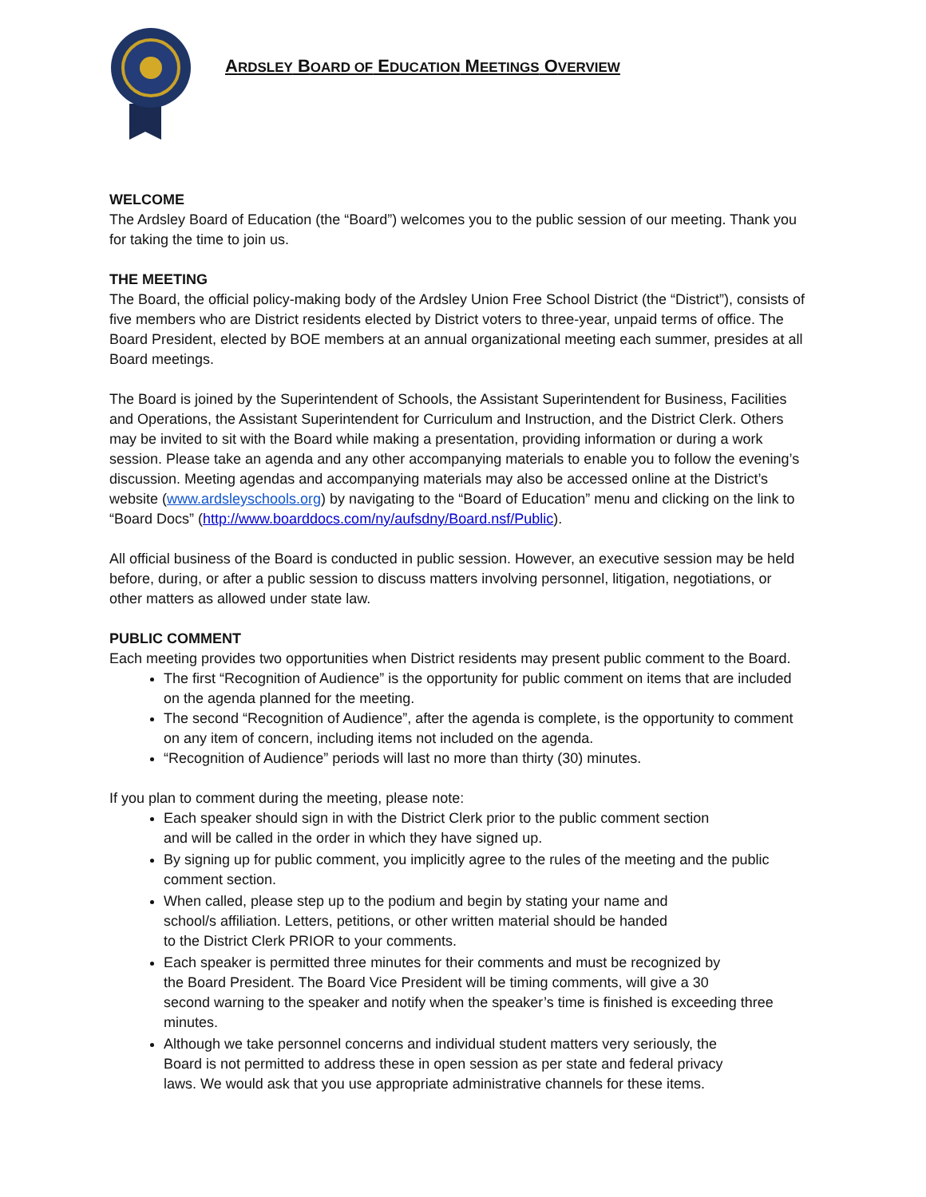ARDSLEY BOARD OF EDUCATION MEETINGS OVERVIEW
WELCOME
The Ardsley Board of Education (the “Board”) welcomes you to the public session of our meeting. Thank you for taking the time to join us.
THE MEETING
The Board, the official policy-making body of the Ardsley Union Free School District (the “District”), consists of five members who are District residents elected by District voters to three-year, unpaid terms of office. The Board President, elected by BOE members at an annual organizational meeting each summer, presides at all Board meetings.
The Board is joined by the Superintendent of Schools, the Assistant Superintendent for Business, Facilities and Operations, the Assistant Superintendent for Curriculum and Instruction, and the District Clerk. Others may be invited to sit with the Board while making a presentation, providing information or during a work session. Please take an agenda and any other accompanying materials to enable you to follow the evening’s discussion. Meeting agendas and accompanying materials may also be accessed online at the District’s website (www.ardsleyschools.org) by navigating to the “Board of Education” menu and clicking on the link to “Board Docs” (http://www.boarddocs.com/ny/aufsdny/Board.nsf/Public).
All official business of the Board is conducted in public session. However, an executive session may be held before, during, or after a public session to discuss matters involving personnel, litigation, negotiations, or other matters as allowed under state law.
PUBLIC COMMENT
Each meeting provides two opportunities when District residents may present public comment to the Board.
The first “Recognition of Audience” is the opportunity for public comment on items that are included on the agenda planned for the meeting.
The second “Recognition of Audience”, after the agenda is complete, is the opportunity to comment on any item of concern, including items not included on the agenda.
“Recognition of Audience” periods will last no more than thirty (30) minutes.
If you plan to comment during the meeting, please note:
Each speaker should sign in with the District Clerk prior to the public comment section
and will be called in the order in which they have signed up.
By signing up for public comment, you implicitly agree to the rules of the meeting and the public comment section.
When called, please step up to the podium and begin by stating your name and
school/s affiliation. Letters, petitions, or other written material should be handed
to the District Clerk PRIOR to your comments.
Each speaker is permitted three minutes for their comments and must be recognized by
the Board President. The Board Vice President will be timing comments, will give a 30
second warning to the speaker and notify when the speaker’s time is finished is exceeding three minutes.
Although we take personnel concerns and individual student matters very seriously, the
Board is not permitted to address these in open session as per state and federal privacy
laws. We would ask that you use appropriate administrative channels for these items.